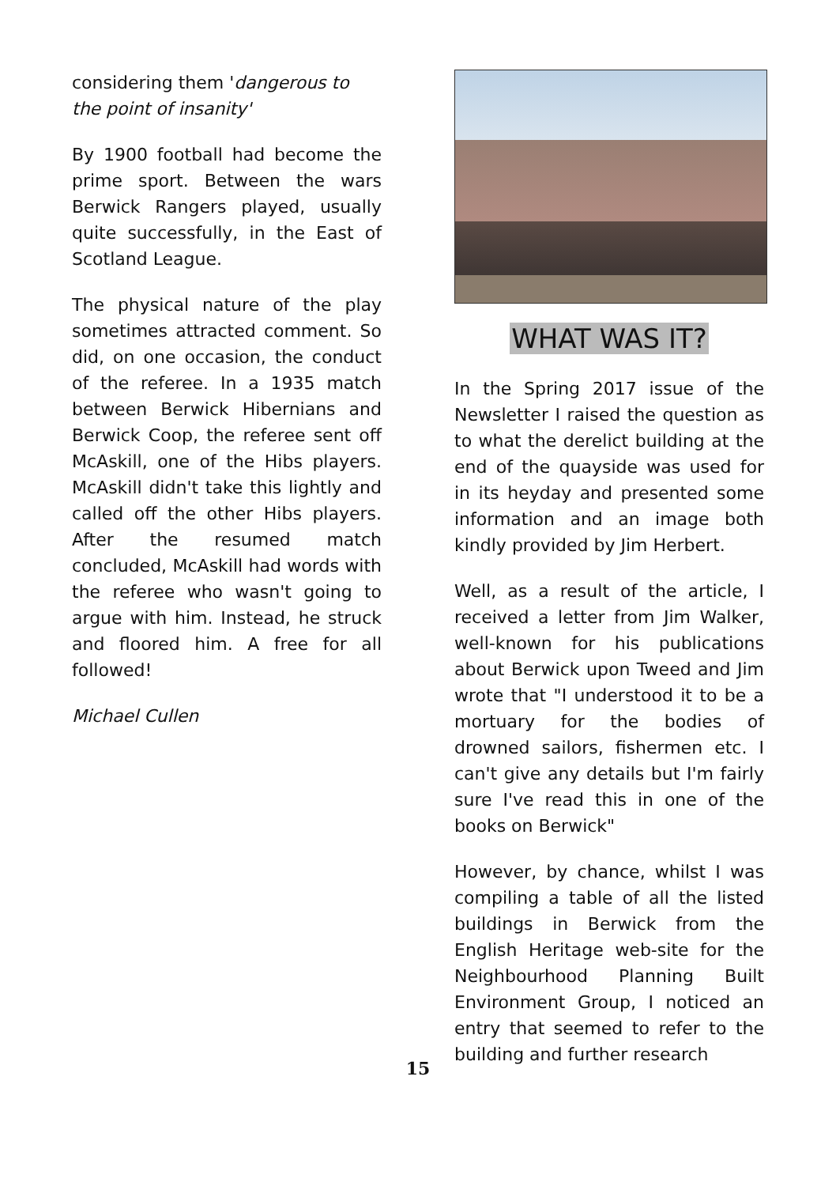considering them 'dangerous to the point of insanity'
By 1900 football had become the prime sport. Between the wars Berwick Rangers played, usually quite successfully, in the East of Scotland League.
The physical nature of the play sometimes attracted comment. So did, on one occasion, the conduct of the referee. In a 1935 match between Berwick Hibernians and Berwick Coop, the referee sent off McAskill, one of the Hibs players. McAskill didn't take this lightly and called off the other Hibs players. After the resumed match concluded, McAskill had words with the referee who wasn't going to argue with him. Instead, he struck and floored him. A free for all followed!
Michael Cullen
WHAT WAS IT?
In the Spring 2017 issue of the Newsletter I raised the question as to what the derelict building at the end of the quayside was used for in its heyday and presented some information and an image both kindly provided by Jim Herbert.
Well, as a result of the article, I received a letter from Jim Walker, well-known for his publications about Berwick upon Tweed and Jim wrote that "I understood it to be a mortuary for the bodies of drowned sailors, fishermen etc. I can't give any details but I'm fairly sure I've read this in one of the books on Berwick"
However, by chance, whilst I was compiling a table of all the listed buildings in Berwick from the English Heritage web-site for the Neighbourhood Planning Built Environment Group, I noticed an entry that seemed to refer to the building and further research
15